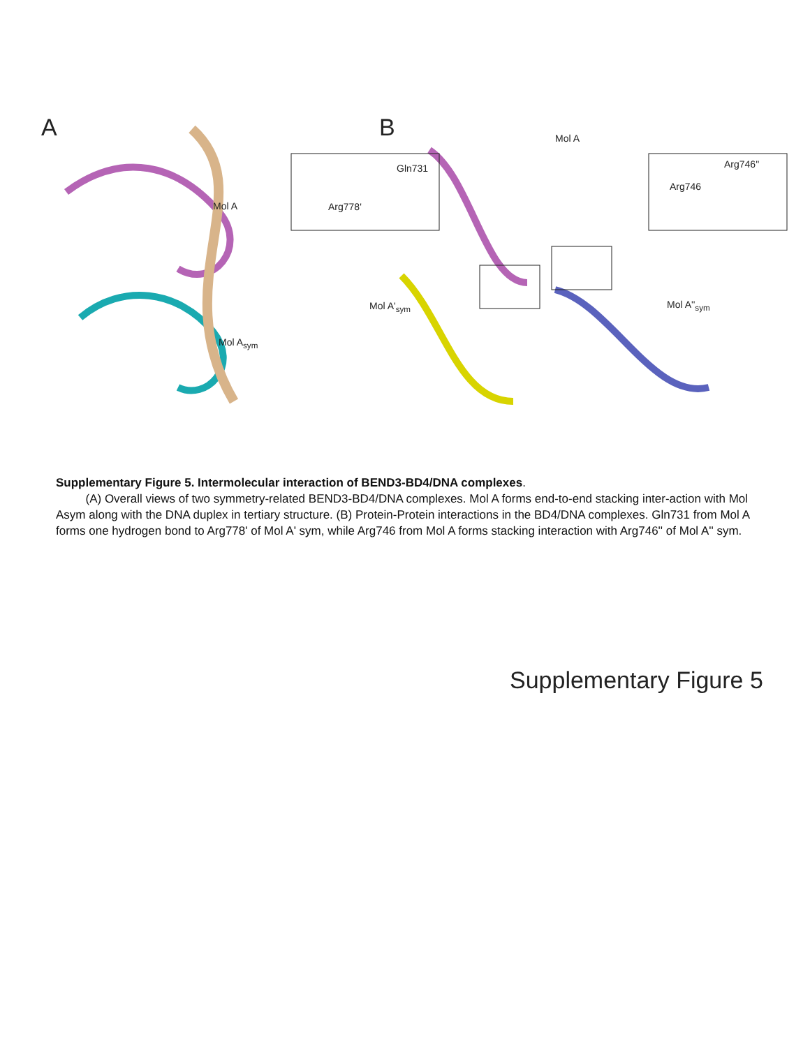A
Mol A
Mol A<sub>sym</sub>
B Mol A
Gln731
Arg778'
Arg746''
Arg746
Mol A'<sub>sym</sub> Mol A''<sub>sym</sub>
Supplementary Figure 5. Intermolecular interaction of BEND3-BD4/DNA complexes.
(A) Overall views of two symmetry-related BEND3-BD4/DNA complexes. Mol A forms end-to-end stacking inter-action with Mol Asym along with the DNA duplex in tertiary structure. (B) Protein-Protein interactions in the BD4/DNA complexes. Gln731 from Mol A forms one hydrogen bond to Arg778' of Mol A' sym, while Arg746 from Mol A forms stacking interaction with Arg746'' of Mol A'' sym.
Supplementary Figure 5